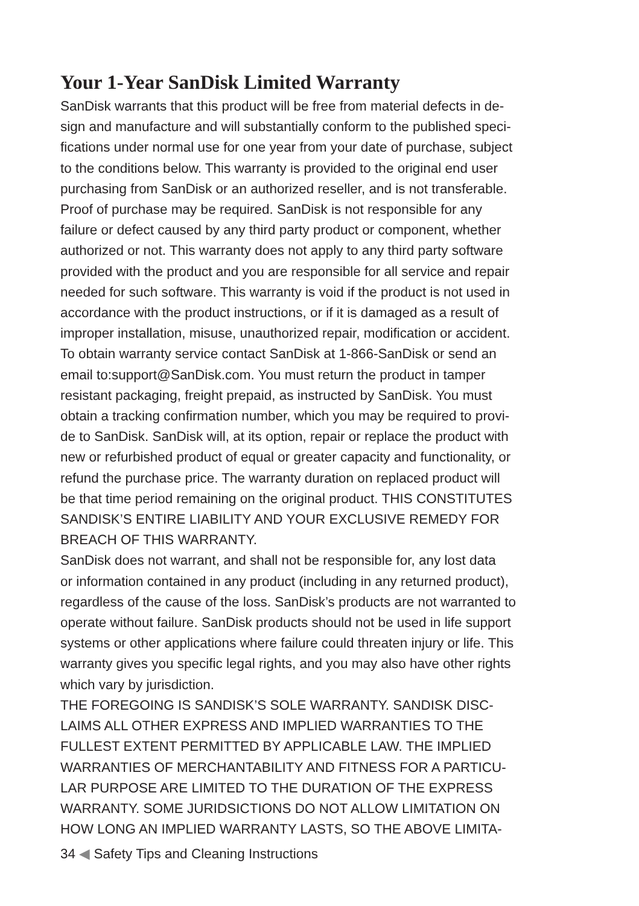Your 1-Year SanDisk Limited Warranty
SanDisk warrants that this product will be free from material defects in de-
sign and manufacture and will substantially conform to the published speci-
fications under normal use for one year from your date of purchase, subject
to the conditions below. This warranty is provided to the original end user
purchasing from SanDisk or an authorized reseller, and is not transferable.
Proof of purchase may be required. SanDisk is not responsible for any
failure or defect caused by any third party product or component, whether
authorized or not. This warranty does not apply to any third party software
provided with the product and you are responsible for all service and repair
needed for such software. This warranty is void if the product is not used in
accordance with the product instructions, or if it is damaged as a result of
improper installation, misuse, unauthorized repair, modification or accident.
To obtain warranty service contact SanDisk at 1-866-SanDisk or send an
email to:support@SanDisk.com. You must return the product in tamper
resistant packaging, freight prepaid, as instructed by SanDisk. You must
obtain a tracking confirmation number, which you may be required to provi-
de to SanDisk. SanDisk will, at its option, repair or replace the product with
new or refurbished product of equal or greater capacity and functionality, or
refund the purchase price. The warranty duration on replaced product will
be that time period remaining on the original product. THIS CONSTITUTES
SANDISK’S ENTIRE LIABILITY AND YOUR EXCLUSIVE REMEDY FOR
BREACH OF THIS WARRANTY.
SanDisk does not warrant, and shall not be responsible for, any lost data
or information contained in any product (including in any returned product),
regardless of the cause of the loss. SanDisk’s products are not warranted to
operate without failure. SanDisk products should not be used in life support
systems or other applications where failure could threaten injury or life. This
warranty gives you specific legal rights, and you may also have other rights
which vary by jurisdiction.
THE FOREGOING IS SANDISK’S SOLE WARRANTY. SANDISK DISC-
LAIMS ALL OTHER EXPRESS AND IMPLIED WARRANTIES TO THE
FULLEST EXTENT PERMITTED BY APPLICABLE LAW. THE IMPLIED
WARRANTIES OF MERCHANTABILITY AND FITNESS FOR A PARTICU-
LAR PURPOSE ARE LIMITED TO THE DURATION OF THE EXPRESS
WARRANTY. SOME JURIDSICTIONS DO NOT ALLOW LIMITATION ON
HOW LONG AN IMPLIED WARRANTY LASTS, SO THE ABOVE LIMITA-
34 ◀ Safety Tips and Cleaning Instructions